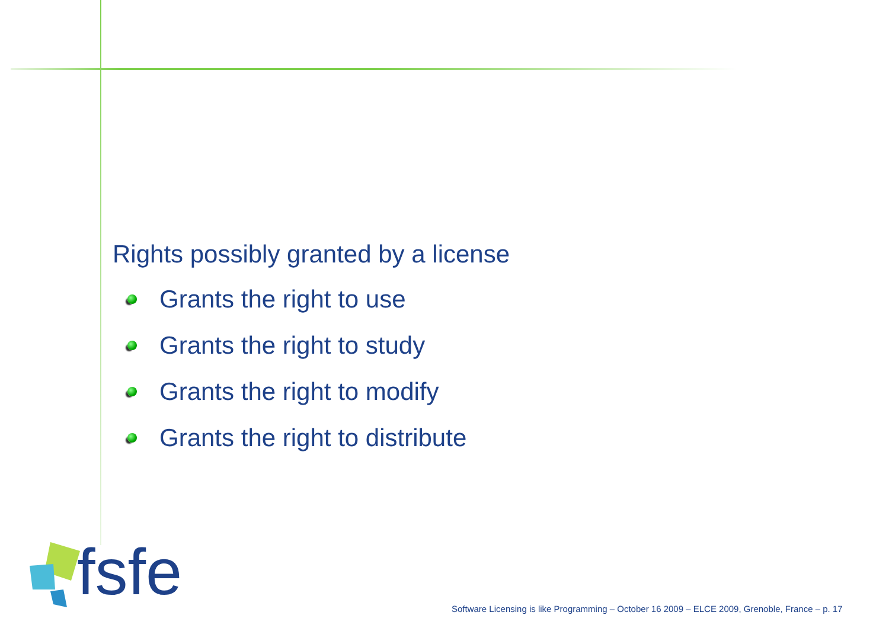Rights possibly granted by a license
Grants the right to use
Grants the right to study
Grants the right to modify
Grants the right to distribute
fsfe
Software Licensing is like Programming – October 16 2009 – ELCE 2009, Grenoble, France – p. 17